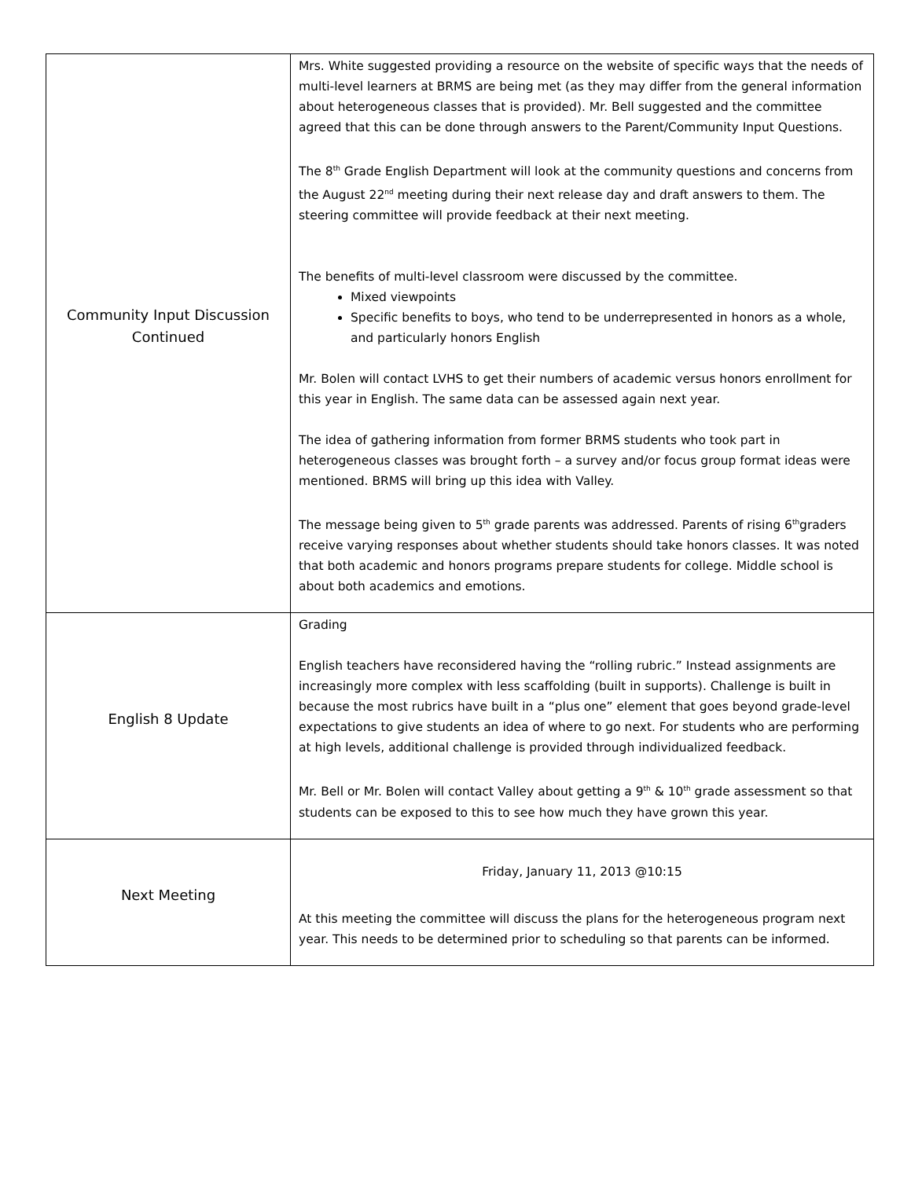| Community Input Discussion Continued | Mrs. White suggested providing a resource on the website of specific ways that the needs of multi-level learners at BRMS are being met (as they may differ from the general information about heterogeneous classes that is provided). Mr. Bell suggested and the committee agreed that this can be done through answers to the Parent/Community Input Questions. The 8<sup>th</sup> Grade English Department will look at the community questions and concerns from the August 22<sup>nd</sup> meeting during their next release day and draft answers to them. The steering committee will provide feedback at their next meeting. The benefits of multi-level classroom were discussed by the committee. Mixed viewpoints Specific benefits to boys, who tend to be underrepresented in honors as a whole, and particularly honors English Mr. Bolen will contact LVHS to get their numbers of academic versus honors enrollment for this year in English. The same data can be assessed again next year. The idea of gathering information from former BRMS students who took part in heterogeneous classes was brought forth – a survey and/or focus group format ideas were mentioned. BRMS will bring up this idea with Valley. The message being given to 5<sup>th</sup> grade parents was addressed. Parents of rising 6<sup>th</sup>graders receive varying responses about whether students should take honors classes. It was noted that both academic and honors programs prepare students for college. Middle school is about both academics and emotions. |
| English 8 Update | Grading English teachers have reconsidered having the “rolling rubric.” Instead assignments are increasingly more complex with less scaffolding (built in supports). Challenge is built in because the most rubrics have built in a “plus one” element that goes beyond grade-level expectations to give students an idea of where to go next. For students who are performing at high levels, additional challenge is provided through individualized feedback. Mr. Bell or Mr. Bolen will contact Valley about getting a 9<sup>th</sup> & 10<sup>th</sup> grade assessment so that students can be exposed to this to see how much they have grown this year. |
| Next Meeting | Friday, January 11, 2013 @10:15 At this meeting the committee will discuss the plans for the heterogeneous program next year. This needs to be determined prior to scheduling so that parents can be informed. |